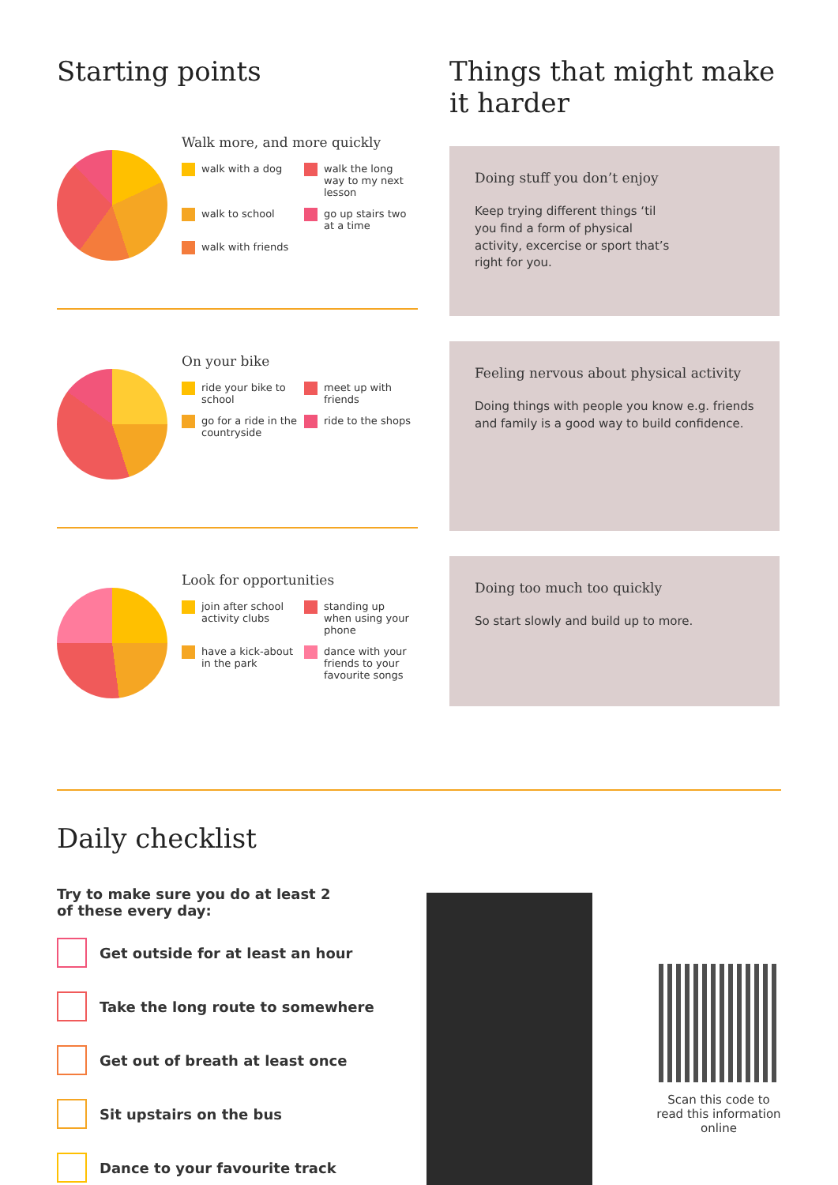Starting points
Walk more, and more quickly
walk with a dog
walk the long way to my next lesson
walk to school
go up stairs two at a time
walk with friends
On your bike
ride your bike to school
meet up with friends
go for a ride in the countryside
ride to the shops
Look for opportunities
join after school activity clubs
standing up when using your phone
have a kick-about in the park
dance with your friends to your favourite songs
Things that might make it harder
Doing stuff you don’t enjoy
Keep trying different things ‘til you find a form of physical activity, excercise or sport that’s right for you.
Feeling nervous about physical activity
Doing things with people you know e.g. friends and family is a good way to build confidence.
Doing too much too quickly
So start slowly and build up to more.
Daily checklist
Try to make sure you do at least 2 of these every day:
Get outside for at least an hour
Take the long route to somewhere
Get out of breath at least once
Sit upstairs on the bus
Dance to your favourite track
Scan this code to read this information online